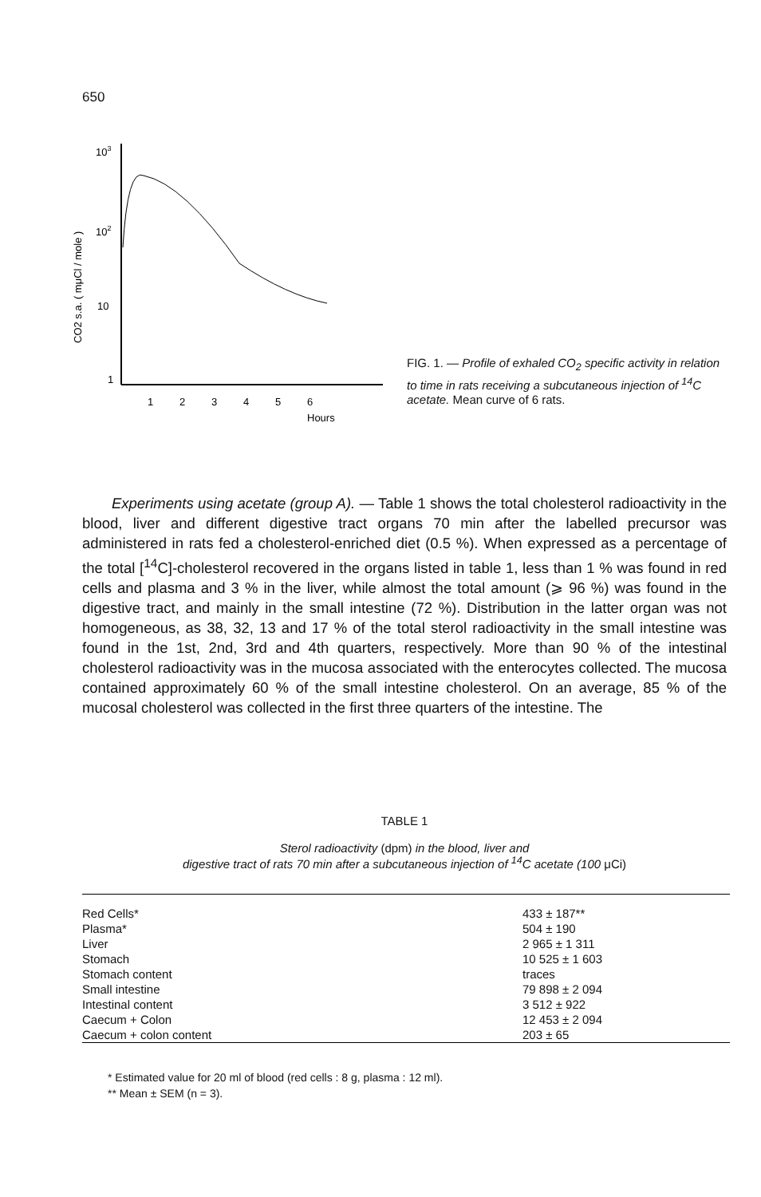650
CO2 s.a. ( mμCl / mole )
103
102
10
1
1
2
3
4
5
6
Hours
FIG. 1. — Profile of exhaled CO<sub>2</sub> specific activity in relation to time in rats receiving a subcutaneous injection of <sup>14</sup>C acetate. Mean curve of 6 rats.
Experiments using acetate (group A). — Table 1 shows the total cholesterol radioactivity in the blood, liver and different digestive tract organs 70 min after the labelled precursor was administered in rats fed a cholesterol-enriched diet (0.5 %). When expressed as a percentage of the total [<sup>14</sup>C]-cholesterol recovered in the organs listed in table 1, less than 1 % was found in red cells and plasma and 3 % in the liver, while almost the total amount (⩾ 96 %) was found in the digestive tract, and mainly in the small intestine (72 %). Distribution in the latter organ was not homogeneous, as 38, 32, 13 and 17 % of the total sterol radioactivity in the small intestine was found in the 1st, 2nd, 3rd and 4th quarters, respectively. More than 90 % of the intestinal cholesterol radioactivity was in the mucosa associated with the enterocytes collected. The mucosa contained approximately 60 % of the small intestine cholesterol. On an average, 85 % of the mucosal cholesterol was collected in the first three quarters of the intestine. The
TABLE 1
Sterol radioactivity (dpm) in the blood, liver and
digestive tract of rats 70 min after a subcutaneous injection of <sup>14</sup>C acetate (100 μCi)
| Red Cells* | 433 ± 187** |
| Plasma* | 504 ± 190 |
| Liver | 2 965 ± 1 311 |
| Stomach | 10 525 ± 1 603 |
| Stomach content | traces |
| Small intestine | 79 898 ± 2 094 |
| Intestinal content | 3 512 ± 922 |
| Caecum + Colon | 12 453 ± 2 094 |
| Caecum + colon content | 203 ± 65 |
* Estimated value for 20 ml of blood (red cells : 8 g, plasma : 12 ml).
** Mean ± SEM (n = 3).